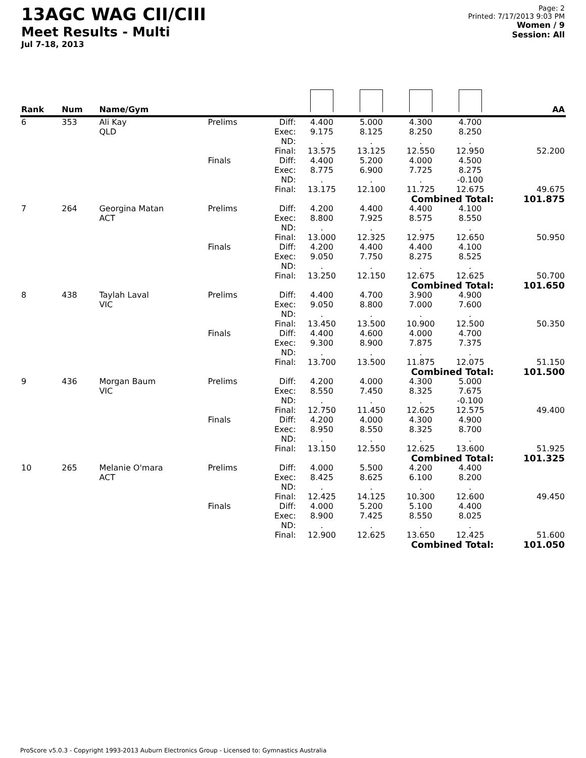13AGC WAG CII/CIII
Meet Results - Multi
Jul 7-18, 2013
Page: 2
Printed: 7/17/2013 9:03 PM
Women / 9
Session: All
| Rank | Num | Name/Gym | | | | | | | AA |
| --- | --- | --- | --- | --- | --- | --- | --- | --- | --- |
| 6 | 353 | Ali Kay QLD | Prelims | Diff: Exec: ND: Final: | 4.400 9.175 . 13.575 | 5.000 8.125 . 13.125 | 4.300 8.250 . 12.550 | 4.700 8.250 . 12.950 | 52.200 |
| | | | Finals | Diff: Exec: ND: Final: | 4.400 8.775 . 13.175 | 5.200 6.900 . 12.100 | 4.000 7.725 . 11.725 | 4.500 8.275 -0.100 12.675 | 49.675 |
| Combined Total: | | | | | | | | | 101.875 |
| 7 | 264 | Georgina Matan ACT | Prelims | Diff: Exec: ND: Final: | 4.200 8.800 . 13.000 | 4.400 7.925 . 12.325 | 4.400 8.575 . 12.975 | 4.100 8.550 . 12.650 | 50.950 |
| | | | Finals | Diff: Exec: ND: Final: | 4.200 9.050 . 13.250 | 4.400 7.750 . 12.150 | 4.400 8.275 . 12.675 | 4.100 8.525 . 12.625 | 50.700 |
| Combined Total: | | | | | | | | | 101.650 |
| 8 | 438 | Taylah Laval VIC | Prelims | Diff: Exec: ND: Final: | 4.400 9.050 . 13.450 | 4.700 8.800 . 13.500 | 3.900 7.000 . 10.900 | 4.900 7.600 . 12.500 | 50.350 |
| | | | Finals | Diff: Exec: ND: Final: | 4.400 9.300 . 13.700 | 4.600 8.900 . 13.500 | 4.000 7.875 . 11.875 | 4.700 7.375 . 12.075 | 51.150 |
| Combined Total: | | | | | | | | | 101.500 |
| 9 | 436 | Morgan Baum VIC | Prelims | Diff: Exec: ND: Final: | 4.200 8.550 . 12.750 | 4.000 7.450 . 11.450 | 4.300 8.325 . 12.625 | 5.000 7.675 -0.100 12.575 | 49.400 |
| | | | Finals | Diff: Exec: ND: Final: | 4.200 8.950 . 13.150 | 4.000 8.550 . 12.550 | 4.300 8.325 . 12.625 | 4.900 8.700 . 13.600 | 51.925 |
| Combined Total: | | | | | | | | | 101.325 |
| 10 | 265 | Melanie O'mara ACT | Prelims | Diff: Exec: ND: Final: | 4.000 8.425 . 12.425 | 5.500 8.625 . 14.125 | 4.200 6.100 . 10.300 | 4.400 8.200 . 12.600 | 49.450 |
| | | | Finals | Diff: Exec: ND: Final: | 4.000 8.900 . 12.900 | 5.200 7.425 . 12.625 | 5.100 8.550 . 13.650 | 4.400 8.025 . 12.425 | 51.600 |
| Combined Total: | | | | | | | | | 101.050 |
ProScore v5.0.3 - Copyright 1993-2013 Auburn Electronics Group - Licensed to: Gymnastics Australia